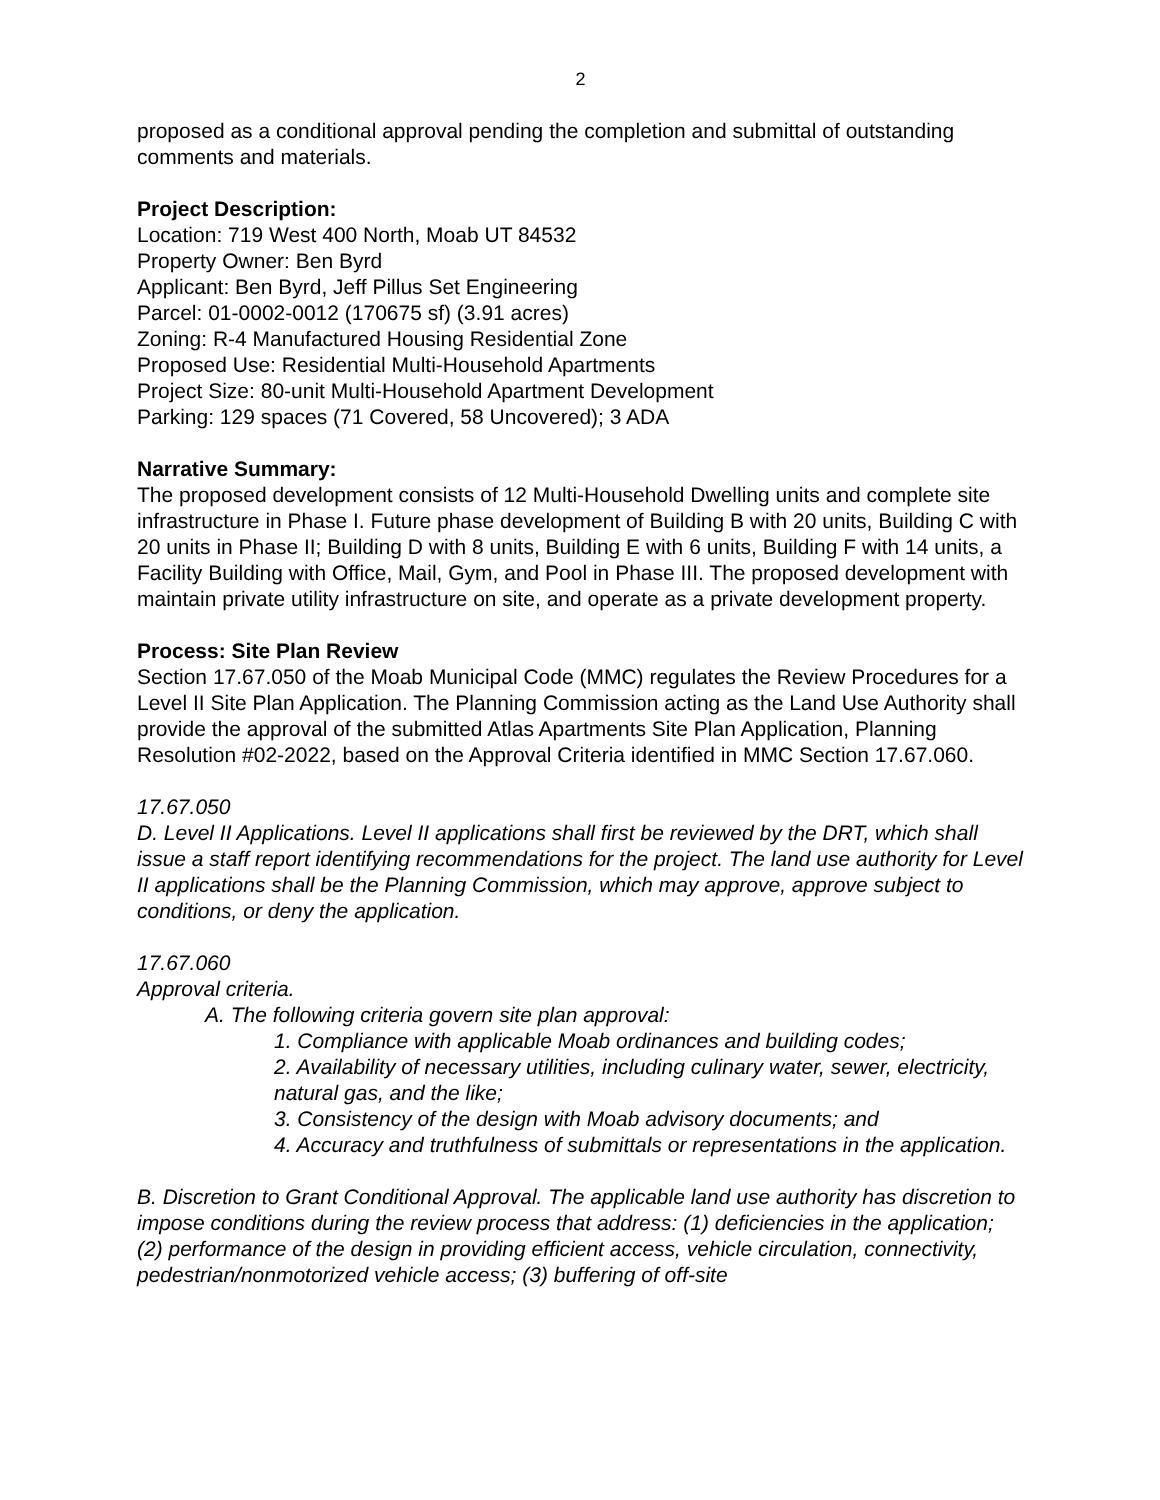2
proposed as a conditional approval pending the completion and submittal of outstanding comments and materials.
Project Description:
Location: 719 West 400 North, Moab UT 84532
Property Owner: Ben Byrd
Applicant: Ben Byrd, Jeff Pillus Set Engineering
Parcel: 01-0002-0012 (170675 sf) (3.91 acres)
Zoning: R-4 Manufactured Housing Residential Zone
Proposed Use: Residential Multi-Household Apartments
Project Size: 80-unit Multi-Household Apartment Development
Parking: 129 spaces (71 Covered, 58 Uncovered); 3 ADA
Narrative Summary:
The proposed development consists of 12 Multi-Household Dwelling units and complete site infrastructure in Phase I. Future phase development of Building B with 20 units, Building C with 20 units in Phase II; Building D with 8 units, Building E with 6 units, Building F with 14 units, a Facility Building with Office, Mail, Gym, and Pool in Phase III. The proposed development with maintain private utility infrastructure on site, and operate as a private development property.
Process: Site Plan Review
Section 17.67.050 of the Moab Municipal Code (MMC) regulates the Review Procedures for a Level II Site Plan Application. The Planning Commission acting as the Land Use Authority shall provide the approval of the submitted Atlas Apartments Site Plan Application, Planning Resolution #02-2022, based on the Approval Criteria identified in MMC Section 17.67.060.
17.67.050
D. Level II Applications. Level II applications shall first be reviewed by the DRT, which shall issue a staff report identifying recommendations for the project. The land use authority for Level II applications shall be the Planning Commission, which may approve, approve subject to conditions, or deny the application.
17.67.060
Approval criteria.
A. The following criteria govern site plan approval:
1. Compliance with applicable Moab ordinances and building codes;
2. Availability of necessary utilities, including culinary water, sewer, electricity, natural gas, and the like;
3. Consistency of the design with Moab advisory documents; and
4. Accuracy and truthfulness of submittals or representations in the application.
B. Discretion to Grant Conditional Approval. The applicable land use authority has discretion to impose conditions during the review process that address: (1) deficiencies in the application; (2) performance of the design in providing efficient access, vehicle circulation, connectivity, pedestrian/nonmotorized vehicle access; (3) buffering of off-site